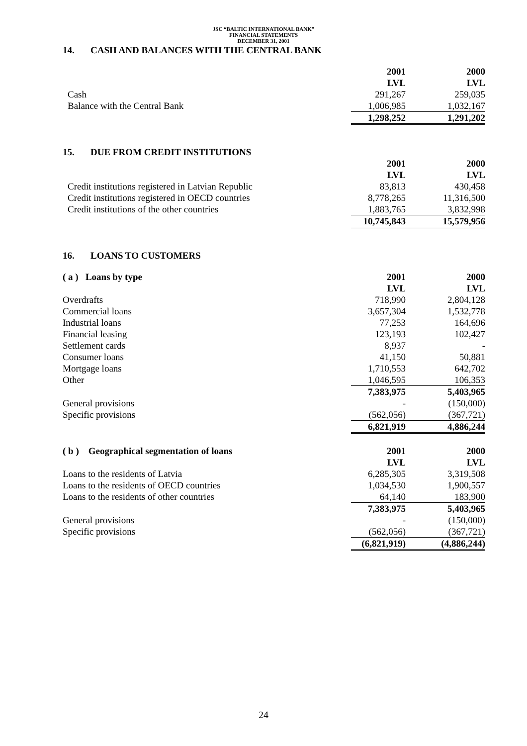JSC “BALTIC INTERNATIONAL BANK”
FINANCIAL STATEMENTS
DECEMBER 31, 2001
14. CASH AND BALANCES WITH THE CENTRAL BANK
| | 2001 | 2000 |
| | LVL | LVL |
| Cash | 291,267 | 259,035 |
| Balance with the Central Bank | 1,006,985 | 1,032,167 |
| | 1,298,252 | 1,291,202 |
15. DUE FROM CREDIT INSTITUTIONS
| | 2001 | 2000 |
| | LVL | LVL |
| Credit institutions registered in Latvian Republic | 83,813 | 430,458 |
| Credit institutions registered in OECD countries | 8,778,265 | 11,316,500 |
| Credit institutions of the other countries | 1,883,765 | 3,832,998 |
| | 10,745,843 | 15,579,956 |
16. LOANS TO CUSTOMERS
| ( a ) Loans by type | 2001 | 2000 |
| --- | --- | --- |
| | LVL | LVL |
| Overdrafts | 718,990 | 2,804,128 |
| Commercial loans | 3,657,304 | 1,532,778 |
| Industrial loans | 77,253 | 164,696 |
| Financial leasing | 123,193 | 102,427 |
| Settlement cards | 8,937 | - |
| Consumer loans | 41,150 | 50,881 |
| Mortgage loans | 1,710,553 | 642,702 |
| Other | 1,046,595 | 106,353 |
| | 7,383,975 | 5,403,965 |
| General provisions | - | (150,000) |
| Specific provisions | (562,056) | (367,721) |
| | 6,821,919 | 4,886,244 |
| ( b ) Geographical segmentation of loans | 2001 | 2000 |
| | LVL | LVL |
| Loans to the residents of Latvia | 6,285,305 | 3,319,508 |
| Loans to the residents of OECD countries | 1,034,530 | 1,900,557 |
| Loans to the residents of other countries | 64,140 | 183,900 |
| | 7,383,975 | 5,403,965 |
| General provisions | - | (150,000) |
| Specific provisions | (562,056) | (367,721) |
| | (6,821,919) | (4,886,244) |
24